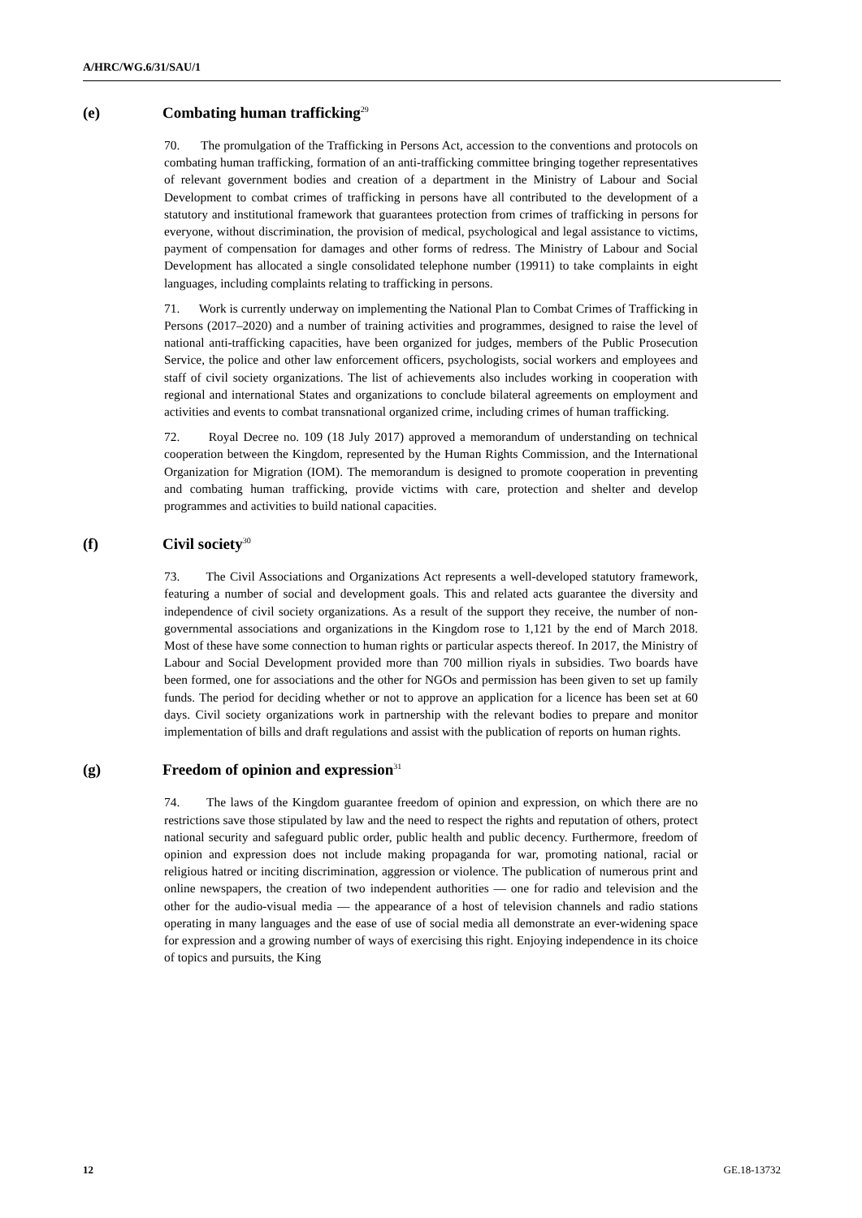A/HRC/WG.6/31/SAU/1
(e) Combating human trafficking<sup>29</sup>
70. The promulgation of the Trafficking in Persons Act, accession to the conventions and protocols on combating human trafficking, formation of an anti-trafficking committee bringing together representatives of relevant government bodies and creation of a department in the Ministry of Labour and Social Development to combat crimes of trafficking in persons have all contributed to the development of a statutory and institutional framework that guarantees protection from crimes of trafficking in persons for everyone, without discrimination, the provision of medical, psychological and legal assistance to victims, payment of compensation for damages and other forms of redress. The Ministry of Labour and Social Development has allocated a single consolidated telephone number (19911) to take complaints in eight languages, including complaints relating to trafficking in persons.
71. Work is currently underway on implementing the National Plan to Combat Crimes of Trafficking in Persons (2017–2020) and a number of training activities and programmes, designed to raise the level of national anti-trafficking capacities, have been organized for judges, members of the Public Prosecution Service, the police and other law enforcement officers, psychologists, social workers and employees and staff of civil society organizations. The list of achievements also includes working in cooperation with regional and international States and organizations to conclude bilateral agreements on employment and activities and events to combat transnational organized crime, including crimes of human trafficking.
72. Royal Decree no. 109 (18 July 2017) approved a memorandum of understanding on technical cooperation between the Kingdom, represented by the Human Rights Commission, and the International Organization for Migration (IOM). The memorandum is designed to promote cooperation in preventing and combating human trafficking, provide victims with care, protection and shelter and develop programmes and activities to build national capacities.
(f) Civil society<sup>30</sup>
73. The Civil Associations and Organizations Act represents a well-developed statutory framework, featuring a number of social and development goals. This and related acts guarantee the diversity and independence of civil society organizations. As a result of the support they receive, the number of non-governmental associations and organizations in the Kingdom rose to 1,121 by the end of March 2018. Most of these have some connection to human rights or particular aspects thereof. In 2017, the Ministry of Labour and Social Development provided more than 700 million riyals in subsidies. Two boards have been formed, one for associations and the other for NGOs and permission has been given to set up family funds. The period for deciding whether or not to approve an application for a licence has been set at 60 days. Civil society organizations work in partnership with the relevant bodies to prepare and monitor implementation of bills and draft regulations and assist with the publication of reports on human rights.
(g) Freedom of opinion and expression<sup>31</sup>
74. The laws of the Kingdom guarantee freedom of opinion and expression, on which there are no restrictions save those stipulated by law and the need to respect the rights and reputation of others, protect national security and safeguard public order, public health and public decency. Furthermore, freedom of opinion and expression does not include making propaganda for war, promoting national, racial or religious hatred or inciting discrimination, aggression or violence. The publication of numerous print and online newspapers, the creation of two independent authorities — one for radio and television and the other for the audio-visual media — the appearance of a host of television channels and radio stations operating in many languages and the ease of use of social media all demonstrate an ever-widening space for expression and a growing number of ways of exercising this right. Enjoying independence in its choice of topics and pursuits, the King
12 GE.18-13732